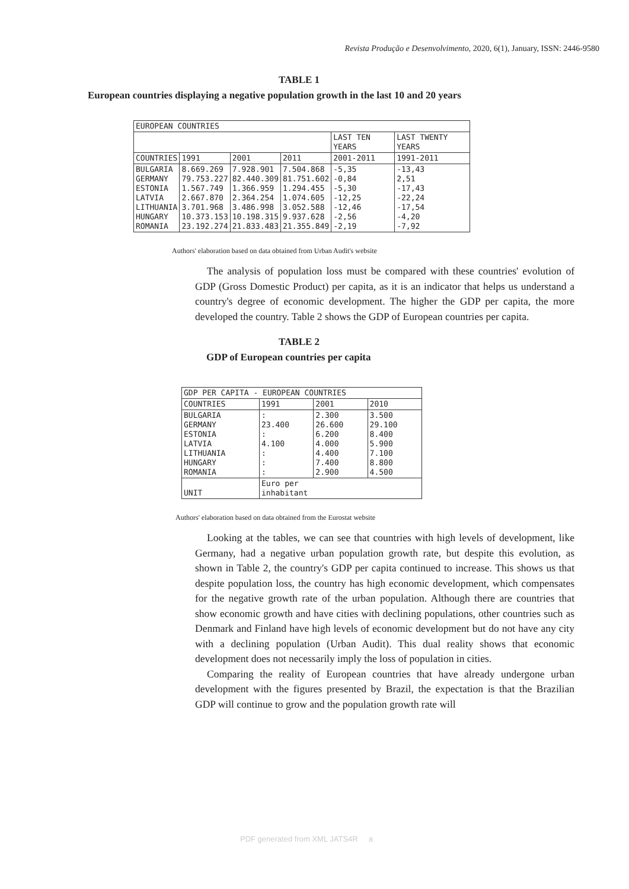Revista Produção e Desenvolvimento, 2020, 6(1), January, ISSN: 2446-9580
TABLE 1
European countries displaying a negative population growth in the last 10 and 20 years
| EUROPEAN COUNTRIES | | | | | |
| | | | | LAST TEN YEARS | LAST TWENTY YEARS |
| COUNTRIES | 1991 | 2001 | 2011 | 2001-2011 | 1991-2011 |
| BULGARIA GERMANY ESTONIA LATVIA LITHUANIA HUNGARY ROMANIA | 8.669.269 79.753.227 1.567.749 2.667.870 3.701.968 10.373.153 23.192.274 | 7.928.901 82.440.309 1.366.959 2.364.254 3.486.998 10.198.315 21.833.483 | 7.504.868 81.751.602 1.294.455 1.074.605 3.052.588 9.937.628 21.355.849 | -5,35 -0,84 -5,30 -12,25 -12,46 -2,56 -2,19 | -13,43 2,51 -17,43 -22,24 -17,54 -4,20 -7,92 |
Authors' elaboration based on data obtained from Urban Audit's website
The analysis of population loss must be compared with these countries' evolution of GDP (Gross Domestic Product) per capita, as it is an indicator that helps us understand a country's degree of economic development. The higher the GDP per capita, the more developed the country. Table 2 shows the GDP of European countries per capita.
TABLE 2
GDP of European countries per capita
| GDP PER CAPITA - EUROPEAN COUNTRIES | | | |
| COUNTRIES | 1991 | 2001 | 2010 |
| BULGARIA GERMANY ESTONIA LATVIA LITHUANIA HUNGARY ROMANIA | : 23.400 : 4.100 : : : | 2.300 26.600 6.200 4.000 4.400 7.400 2.900 | 3.500 29.100 8.400 5.900 7.100 8.800 4.500 |
| UNIT | Euro per inhabitant | | |
Authors' elaboration based on data obtained from the Eurostat website
Looking at the tables, we can see that countries with high levels of development, like Germany, had a negative urban population growth rate, but despite this evolution, as shown in Table 2, the country's GDP per capita continued to increase. This shows us that despite population loss, the country has high economic development, which compensates for the negative growth rate of the urban population. Although there are countries that show economic growth and have cities with declining populations, other countries such as Denmark and Finland have high levels of economic development but do not have any city with a declining population (Urban Audit). This dual reality shows that economic development does not necessarily imply the loss of population in cities.
Comparing the reality of European countries that have already undergone urban development with the figures presented by Brazil, the expectation is that the Brazilian GDP will continue to grow and the population growth rate will
PDF generated from XML JATS4R a